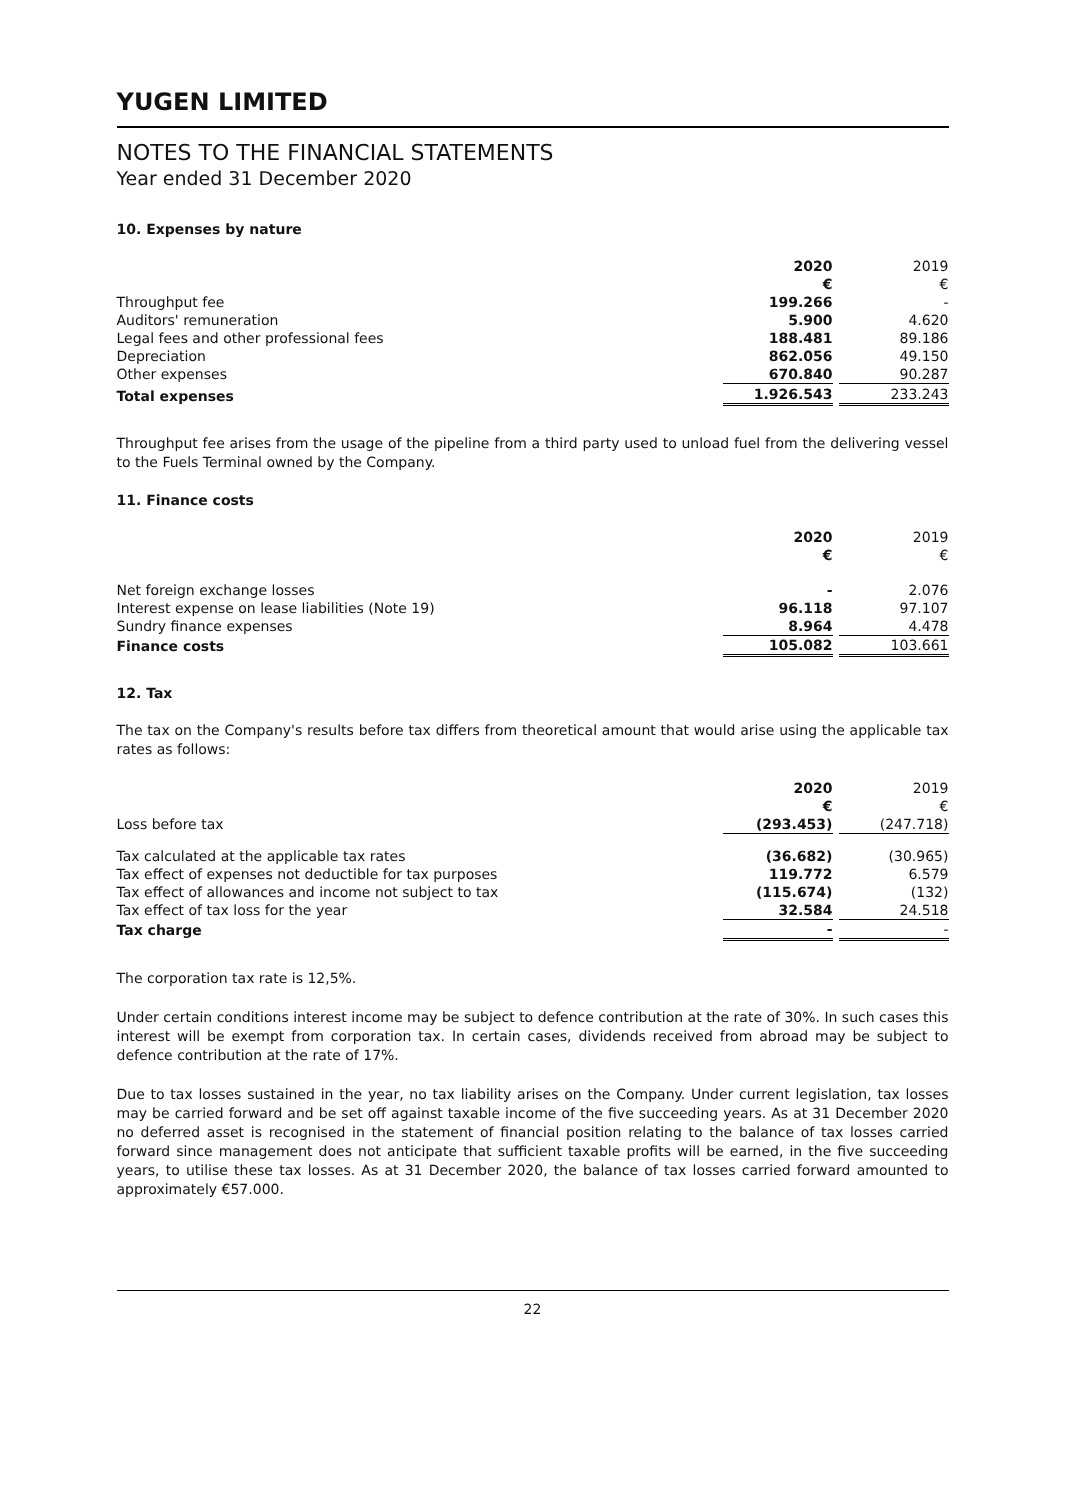YUGEN LIMITED
NOTES TO THE FINANCIAL STATEMENTS
Year ended 31 December 2020
10. Expenses by nature
| | 2020 | | 2019 |
| | € | | € |
| Throughput fee | 199.266 | | - |
| Auditors' remuneration | 5.900 | | 4.620 |
| Legal fees and other professional fees | 188.481 | | 89.186 |
| Depreciation | 862.056 | | 49.150 |
| Other expenses | 670.840 | | 90.287 |
| Total expenses | 1.926.543 | | 233.243 |
Throughput fee arises from the usage of the pipeline from a third party used to unload fuel from the delivering vessel to the Fuels Terminal owned by the Company.
11. Finance costs
| | 2020 | | 2019 |
| | € | | € |
| Net foreign exchange losses | - | | 2.076 |
| Interest expense on lease liabilities (Note 19) | 96.118 | | 97.107 |
| Sundry finance expenses | 8.964 | | 4.478 |
| Finance costs | 105.082 | | 103.661 |
12. Tax
The tax on the Company's results before tax differs from theoretical amount that would arise using the applicable tax rates as follows:
| | 2020 | | 2019 |
| | € | | € |
| Loss before tax | (293.453) | | (247.718) |
| Tax calculated at the applicable tax rates | (36.682) | | (30.965) |
| Tax effect of expenses not deductible for tax purposes | 119.772 | | 6.579 |
| Tax effect of allowances and income not subject to tax | (115.674) | | (132) |
| Tax effect of tax loss for the year | 32.584 | | 24.518 |
| Tax charge | - | | - |
The corporation tax rate is 12,5%.
Under certain conditions interest income may be subject to defence contribution at the rate of 30%. In such cases this interest will be exempt from corporation tax. In certain cases, dividends received from abroad may be subject to defence contribution at the rate of 17%.
Due to tax losses sustained in the year, no tax liability arises on the Company. Under current legislation, tax losses may be carried forward and be set off against taxable income of the five succeeding years. As at 31 December 2020 no deferred asset is recognised in the statement of financial position relating to the balance of tax losses carried forward since management does not anticipate that sufficient taxable profits will be earned, in the five succeeding years, to utilise these tax losses. As at 31 December 2020, the balance of tax losses carried forward amounted to approximately €57.000.
22